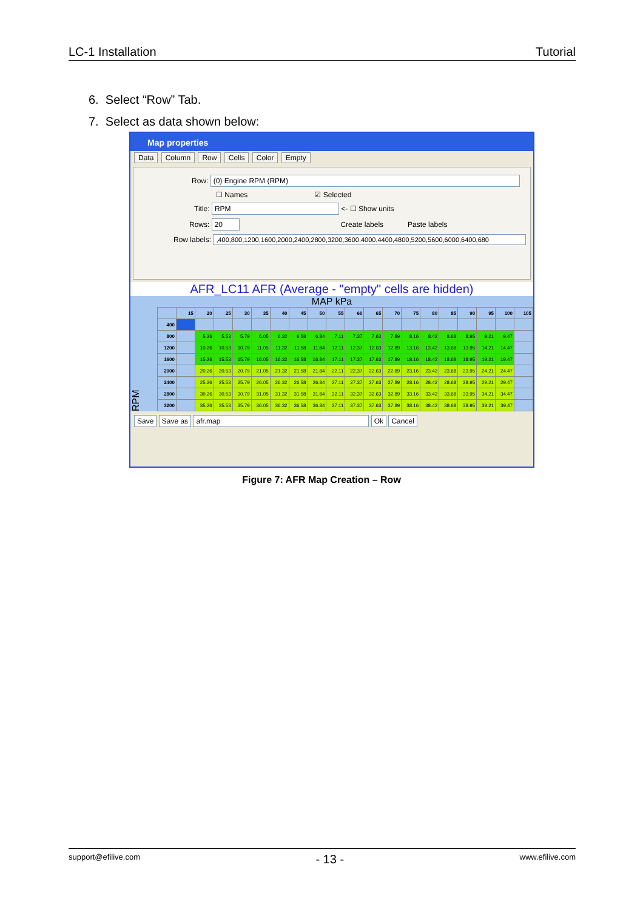LC-1 Installation Tutorial
6. Select “Row” Tab.
7. Select as data shown below:
Map properties
Data Column Row Cells Color Empty
Row: (0) Engine RPM (RPM)
☐ Names ☑ Selected
Title: RPM <- ☐ Show units
Rows: 20 Create labels Paste labels
Row labels: ,400,800,1200,1600,2000,2400,2800,3200,3600,4000,4400,4800,5200,5600,6000,6400,680
AFR_LC11 AFR (Average - "empty" cells are hidden)
MAP kPa
RPM
| | 15 | 20 | 25 | 30 | 35 | 40 | 45 | 50 | 55 | 60 | 65 | 70 | 75 | 80 | 85 | 90 | 95 | 100 | 105 |
| --- | --- | --- | --- | --- | --- | --- | --- | --- | --- | --- | --- | --- | --- | --- | --- | --- | --- | --- | --- |
| 400 | | | | | | | | | | | | | | | | | | | |
| 800 | | 5.26 | 5.53 | 5.79 | 6.05 | 6.32 | 6.58 | 6.84 | 7.11 | 7.37 | 7.63 | 7.89 | 8.16 | 8.42 | 8.68 | 8.95 | 9.21 | 9.47 | |
| 1200 | | 10.26 | 10.53 | 10.79 | 11.05 | 11.32 | 11.58 | 11.84 | 12.11 | 12.37 | 12.63 | 12.89 | 13.16 | 13.42 | 13.68 | 13.95 | 14.21 | 14.47 | |
| 1600 | | 15.26 | 15.53 | 15.79 | 16.05 | 16.32 | 16.58 | 16.84 | 17.11 | 17.37 | 17.63 | 17.89 | 18.16 | 18.42 | 18.68 | 18.95 | 19.21 | 19.47 | |
| 2000 | | 20.26 | 20.53 | 20.79 | 21.05 | 21.32 | 21.58 | 21.84 | 22.11 | 22.37 | 22.63 | 22.89 | 23.16 | 23.42 | 23.68 | 23.95 | 24.21 | 24.47 | |
| 2400 | | 25.26 | 25.53 | 25.79 | 26.05 | 26.32 | 26.58 | 26.84 | 27.11 | 27.37 | 27.63 | 27.89 | 28.16 | 28.42 | 28.68 | 28.95 | 29.21 | 29.47 | |
| 2800 | | 30.26 | 30.53 | 30.79 | 31.05 | 31.32 | 31.58 | 31.84 | 32.11 | 32.37 | 32.63 | 32.89 | 33.16 | 33.42 | 33.68 | 33.95 | 34.21 | 34.47 | |
| 3200 | | 35.26 | 35.53 | 35.79 | 36.05 | 36.32 | 36.58 | 36.84 | 37.11 | 37.37 | 37.63 | 37.89 | 38.16 | 38.42 | 38.68 | 38.95 | 39.21 | 39.47 | |
Save Save as afr.map Ok Cancel
Figure 7: AFR Map Creation – Row
support@efilive.com - 13 - www.efilive.com